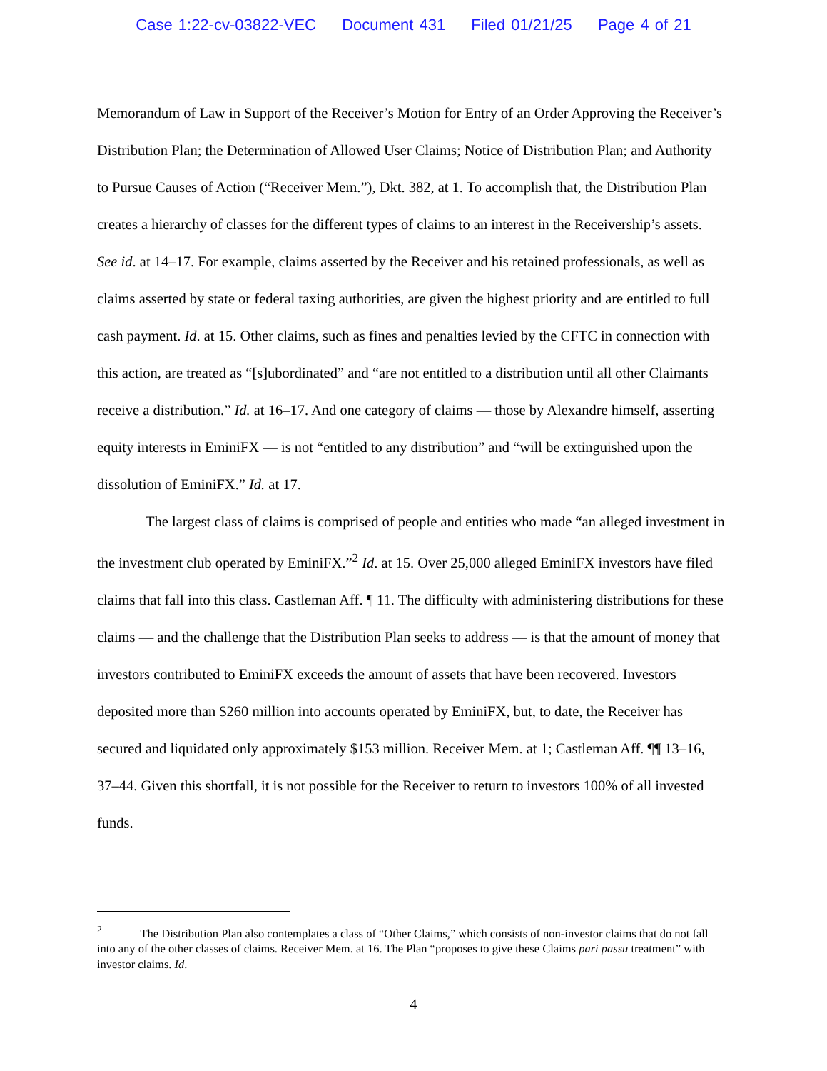Case 1:22-cv-03822-VEC Document 431 Filed 01/21/25 Page 4 of 21
Memorandum of Law in Support of the Receiver’s Motion for Entry of an Order Approving the Receiver’s Distribution Plan; the Determination of Allowed User Claims; Notice of Distribution Plan; and Authority to Pursue Causes of Action (“Receiver Mem.”), Dkt. 382, at 1. To accomplish that, the Distribution Plan creates a hierarchy of classes for the different types of claims to an interest in the Receivership’s assets. See id. at 14–17. For example, claims asserted by the Receiver and his retained professionals, as well as claims asserted by state or federal taxing authorities, are given the highest priority and are entitled to full cash payment. Id. at 15. Other claims, such as fines and penalties levied by the CFTC in connection with this action, are treated as “[s]ubordinated” and “are not entitled to a distribution until all other Claimants receive a distribution.” Id. at 16–17. And one category of claims — those by Alexandre himself, asserting equity interests in EminiFX — is not “entitled to any distribution” and “will be extinguished upon the dissolution of EminiFX.” Id. at 17.
The largest class of claims is comprised of people and entities who made “an alleged investment in the investment club operated by EminiFX.”<sup>2</sup> Id. at 15. Over 25,000 alleged EminiFX investors have filed claims that fall into this class. Castleman Aff. ¶ 11. The difficulty with administering distributions for these claims — and the challenge that the Distribution Plan seeks to address — is that the amount of money that investors contributed to EminiFX exceeds the amount of assets that have been recovered. Investors deposited more than $260 million into accounts operated by EminiFX, but, to date, the Receiver has secured and liquidated only approximately $153 million. Receiver Mem. at 1; Castleman Aff. ¶¶ 13–16, 37–44. Given this shortfall, it is not possible for the Receiver to return to investors 100% of all invested funds.
<sup>2</sup> The Distribution Plan also contemplates a class of “Other Claims,” which consists of non-investor claims that do not fall into any of the other classes of claims. Receiver Mem. at 16. The Plan “proposes to give these Claims pari passu treatment” with investor claims. Id.
4